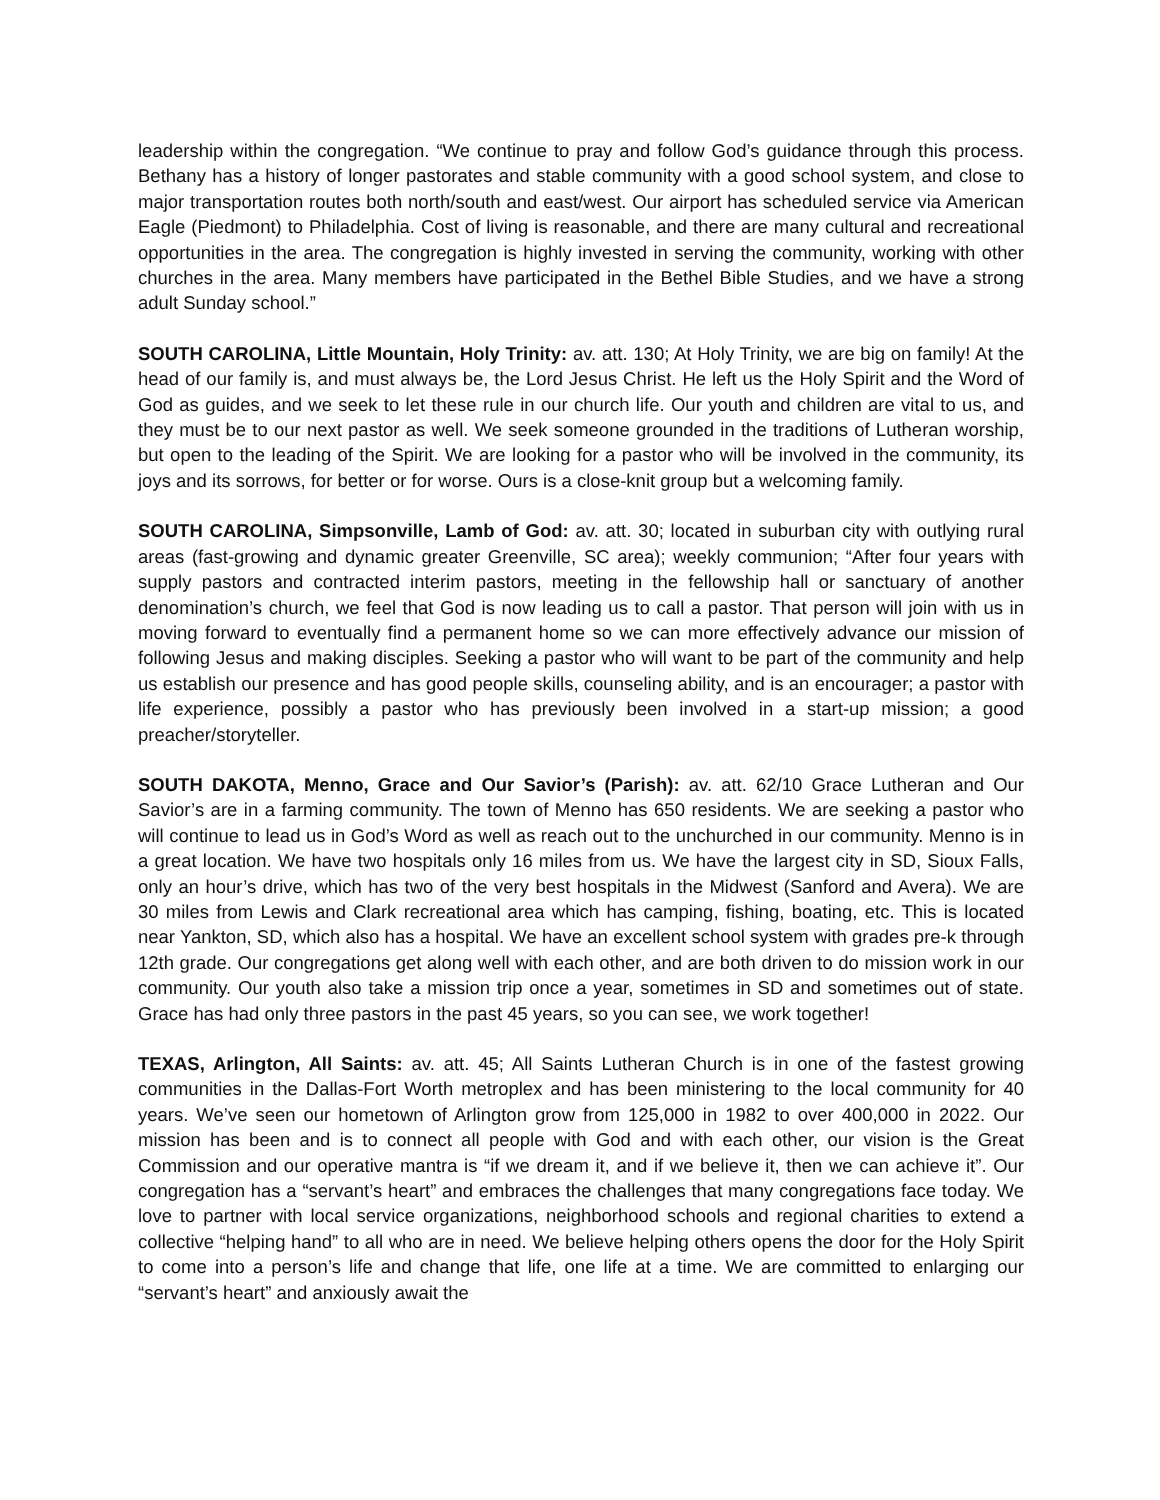leadership within the congregation. “We continue to pray and follow God’s guidance through this process. Bethany has a history of longer pastorates and stable community with a good school system, and close to major transportation routes both north/south and east/west. Our airport has scheduled service via American Eagle (Piedmont) to Philadelphia. Cost of living is reasonable, and there are many cultural and recreational opportunities in the area. The congregation is highly invested in serving the community, working with other churches in the area. Many members have participated in the Bethel Bible Studies, and we have a strong adult Sunday school.”
SOUTH CAROLINA, Little Mountain, Holy Trinity: av. att. 130; At Holy Trinity, we are big on family! At the head of our family is, and must always be, the Lord Jesus Christ. He left us the Holy Spirit and the Word of God as guides, and we seek to let these rule in our church life. Our youth and children are vital to us, and they must be to our next pastor as well. We seek someone grounded in the traditions of Lutheran worship, but open to the leading of the Spirit. We are looking for a pastor who will be involved in the community, its joys and its sorrows, for better or for worse. Ours is a close-knit group but a welcoming family.
SOUTH CAROLINA, Simpsonville, Lamb of God: av. att. 30; located in suburban city with outlying rural areas (fast-growing and dynamic greater Greenville, SC area); weekly communion; “After four years with supply pastors and contracted interim pastors, meeting in the fellowship hall or sanctuary of another denomination’s church, we feel that God is now leading us to call a pastor. That person will join with us in moving forward to eventually find a permanent home so we can more effectively advance our mission of following Jesus and making disciples. Seeking a pastor who will want to be part of the community and help us establish our presence and has good people skills, counseling ability, and is an encourager; a pastor with life experience, possibly a pastor who has previously been involved in a start-up mission; a good preacher/storyteller.
SOUTH DAKOTA, Menno, Grace and Our Savior’s (Parish): av. att. 62/10 Grace Lutheran and Our Savior’s are in a farming community. The town of Menno has 650 residents. We are seeking a pastor who will continue to lead us in God’s Word as well as reach out to the unchurched in our community. Menno is in a great location. We have two hospitals only 16 miles from us. We have the largest city in SD, Sioux Falls, only an hour’s drive, which has two of the very best hospitals in the Midwest (Sanford and Avera). We are 30 miles from Lewis and Clark recreational area which has camping, fishing, boating, etc. This is located near Yankton, SD, which also has a hospital. We have an excellent school system with grades pre-k through 12th grade. Our congregations get along well with each other, and are both driven to do mission work in our community. Our youth also take a mission trip once a year, sometimes in SD and sometimes out of state. Grace has had only three pastors in the past 45 years, so you can see, we work together!
TEXAS, Arlington, All Saints: av. att. 45; All Saints Lutheran Church is in one of the fastest growing communities in the Dallas-Fort Worth metroplex and has been ministering to the local community for 40 years. We’ve seen our hometown of Arlington grow from 125,000 in 1982 to over 400,000 in 2022. Our mission has been and is to connect all people with God and with each other, our vision is the Great Commission and our operative mantra is “if we dream it, and if we believe it, then we can achieve it”. Our congregation has a “servant’s heart” and embraces the challenges that many congregations face today. We love to partner with local service organizations, neighborhood schools and regional charities to extend a collective “helping hand” to all who are in need. We believe helping others opens the door for the Holy Spirit to come into a person’s life and change that life, one life at a time. We are committed to enlarging our “servant’s heart” and anxiously await the